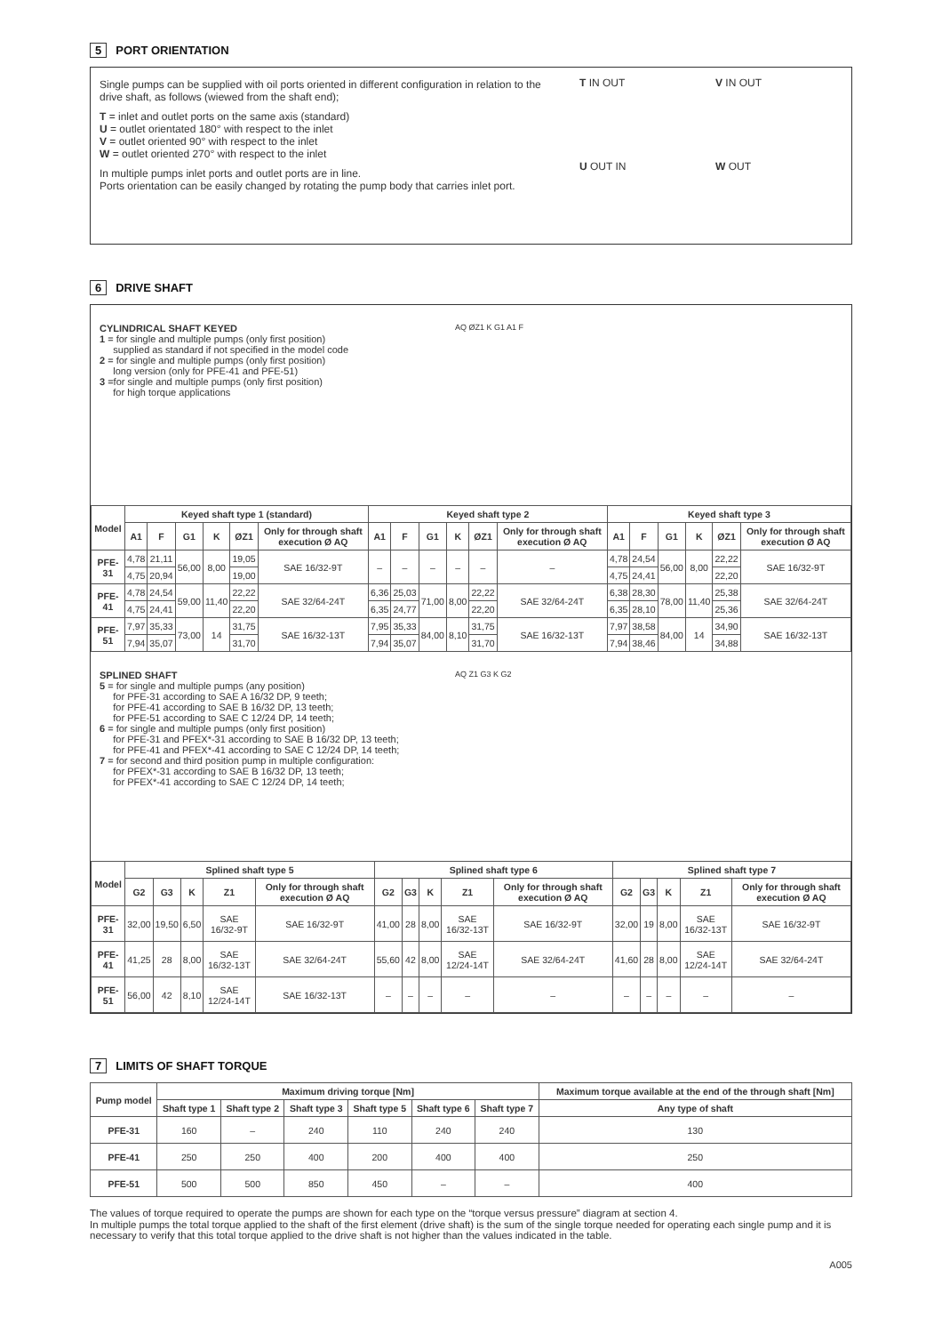5 PORT ORIENTATION
Single pumps can be supplied with oil ports oriented in different configuration in relation to the drive shaft, as follows (wiewed from the shaft end);
T = inlet and outlet ports on the same axis (standard)
U = outlet orientated 180° with respect to the inlet
V = outlet oriented 90° with respect to the inlet
W = outlet oriented 270° with respect to the inlet
In multiple pumps inlet ports and outlet ports are in line.
Ports orientation can be easily changed by rotating the pump body that carries inlet port.
T IN OUT
V IN OUT
U OUT IN
W OUT
6 DRIVE SHAFT
CYLINDRICAL SHAFT KEYED
1 = for single and multiple pumps (only first position)
supplied as standard if not specified in the model code
2 = for single and multiple pumps (only first position)
long version (only for PFE-41 and PFE-51)
3 =for single and multiple pumps (only first position)
for high torque applications
AQ ØZ1 K G1 A1 F
| Model | Keyed shaft type 1 (standard) | | | | | | Keyed shaft type 2 | | | | | | Keyed shaft type 3 | | | | | |
| --- | --- | --- | --- | --- | --- | --- | --- | --- | --- | --- | --- | --- | --- | --- | --- | --- | --- | --- |
| | A1 | F | G1 | K | ØZ1 | Only for through shaft execution Ø AQ | A1 | F | G1 | K | ØZ1 | Only for through shaft execution Ø AQ | A1 | F | G1 | K | ØZ1 | Only for through shaft execution Ø AQ |
| PFE-31 | 4,78 | 21,11 | 56,00 | 8,00 | 19,05 | SAE 16/32-9T | – | – | – | – | – | – | 4,78 | 24,54 | 56,00 | 8,00 | 22,22 | SAE 16/32-9T |
| | 4,75 | 20,94 | | | 19,00 | | | | | | | | 4,75 | 24,41 | | | 22,20 | |
| PFE-41 | 4,78 | 24,54 | 59,00 | 11,40 | 22,22 | SAE 32/64-24T | 6,36 | 25,03 | 71,00 | 8,00 | 22,22 | SAE 32/64-24T | 6,38 | 28,30 | 78,00 | 11,40 | 25,38 | SAE 32/64-24T |
| | 4,75 | 24,41 | | | 22,20 | | 6,35 | 24,77 | | | 22,20 | | 6,35 | 28,10 | | | 25,36 | |
| PFE-51 | 7,97 | 35,33 | 73,00 | 14 | 31,75 | SAE 16/32-13T | 7,95 | 35,33 | 84,00 | 8,10 | 31,75 | SAE 16/32-13T | 7,97 | 38,58 | 84,00 | 14 | 34,90 | SAE 16/32-13T |
| | 7,94 | 35,07 | | | 31,70 | | 7,94 | 35,07 | | | 31,70 | | 7,94 | 38,46 | | | 34,88 | |
SPLINED SHAFT
5 = for single and multiple pumps (any position)
for PFE-31 according to SAE A 16/32 DP, 9 teeth;
for PFE-41 according to SAE B 16/32 DP, 13 teeth;
for PFE-51 according to SAE C 12/24 DP, 14 teeth;
6 = for single and multiple pumps (only first position)
for PFE-31 and PFEX*-31 according to SAE B 16/32 DP, 13 teeth;
for PFE-41 and PFEX*-41 according to SAE C 12/24 DP, 14 teeth;
7 = for second and third position pump in multiple configuration:
for PFEX*-31 according to SAE B 16/32 DP, 13 teeth;
for PFEX*-41 according to SAE C 12/24 DP, 14 teeth;
AQ Z1 G3 K G2
| Model | Splined shaft type 5 | | | | | Splined shaft type 6 | | | | | Splined shaft type 7 | | | | |
| --- | --- | --- | --- | --- | --- | --- | --- | --- | --- | --- | --- | --- | --- | --- | --- |
| | G2 | G3 | K | Z1 | Only for through shaft execution Ø AQ | G2 | G3 | K | Z1 | Only for through shaft execution Ø AQ | G2 | G3 | K | Z1 | Only for through shaft execution Ø AQ |
| PFE-31 | 32,00 | 19,50 | 6,50 | SAE 16/32-9T | SAE 16/32-9T | 41,00 | 28 | 8,00 | SAE 16/32-13T | SAE 16/32-9T | 32,00 | 19 | 8,00 | SAE 16/32-13T | SAE 16/32-9T |
| PFE-41 | 41,25 | 28 | 8,00 | SAE 16/32-13T | SAE 32/64-24T | 55,60 | 42 | 8,00 | SAE 12/24-14T | SAE 32/64-24T | 41,60 | 28 | 8,00 | SAE 12/24-14T | SAE 32/64-24T |
| PFE-51 | 56,00 | 42 | 8,10 | SAE 12/24-14T | SAE 16/32-13T | – | – | – | – | – | – | – | – | – | – |
7 LIMITS OF SHAFT TORQUE
| Pump model | Maximum driving torque [Nm] | | | | | | Maximum torque available at the end of the through shaft [Nm] |
| --- | --- | --- | --- | --- | --- | --- | --- |
| | Shaft type 1 | Shaft type 2 | Shaft type 3 | Shaft type 5 | Shaft type 6 | Shaft type 7 | Any type of shaft |
| PFE-31 | 160 | – | 240 | 110 | 240 | 240 | 130 |
| PFE-41 | 250 | 250 | 400 | 200 | 400 | 400 | 250 |
| PFE-51 | 500 | 500 | 850 | 450 | – | – | 400 |
The values of torque required to operate the pumps are shown for each type on the “torque versus pressure” diagram at section 4.
In multiple pumps the total torque applied to the shaft of the first element (drive shaft) is the sum of the single torque needed for operating each single pump and it is necessary to verify that this total torque applied to the drive shaft is not higher than the values indicated in the table.
A005